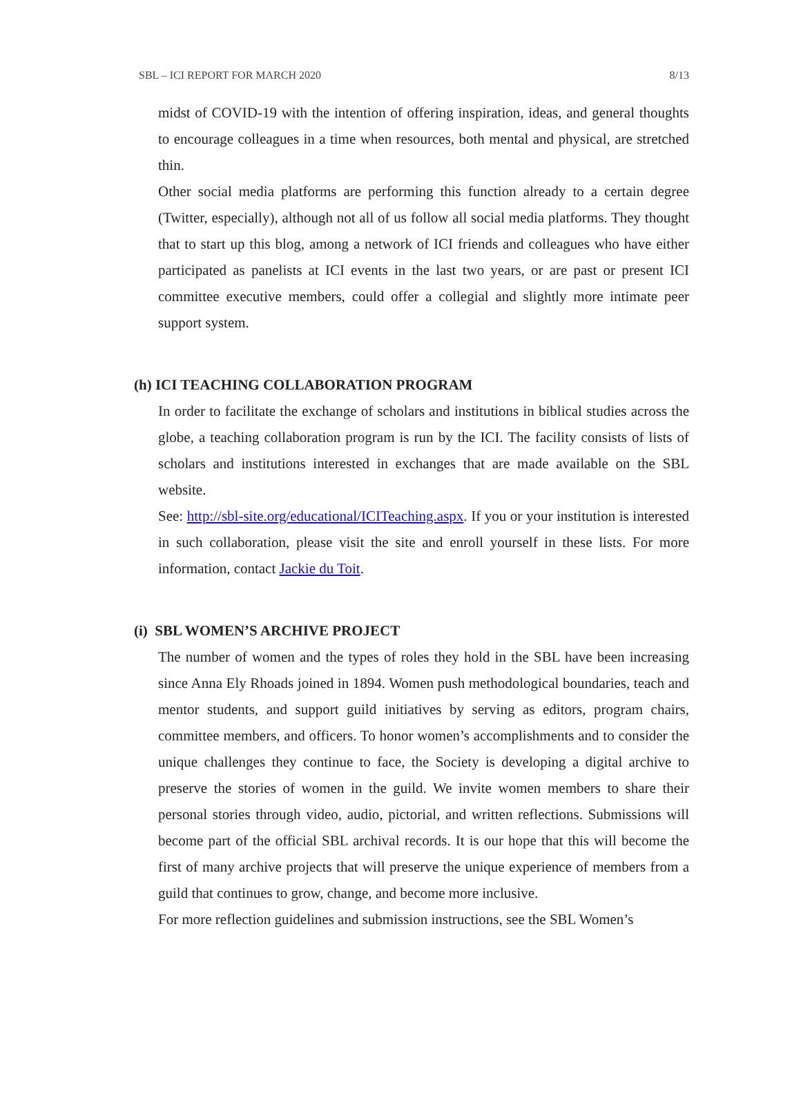SBL – ICI REPORT FOR MARCH 2020 8/13
midst of COVID-19 with the intention of offering inspiration, ideas, and general thoughts to encourage colleagues in a time when resources, both mental and physical, are stretched thin.
Other social media platforms are performing this function already to a certain degree (Twitter, especially), although not all of us follow all social media platforms. They thought that to start up this blog, among a network of ICI friends and colleagues who have either participated as panelists at ICI events in the last two years, or are past or present ICI committee executive members, could offer a collegial and slightly more intimate peer support system.
(h) ICI TEACHING COLLABORATION PROGRAM
In order to facilitate the exchange of scholars and institutions in biblical studies across the globe, a teaching collaboration program is run by the ICI. The facility consists of lists of scholars and institutions interested in exchanges that are made available on the SBL website.
See: http://sbl-site.org/educational/ICITeaching.aspx. If you or your institution is interested in such collaboration, please visit the site and enroll yourself in these lists. For more information, contact Jackie du Toit.
(i) SBL WOMEN’S ARCHIVE PROJECT
The number of women and the types of roles they hold in the SBL have been increasing since Anna Ely Rhoads joined in 1894. Women push methodological boundaries, teach and mentor students, and support guild initiatives by serving as editors, program chairs, committee members, and officers. To honor women’s accomplishments and to consider the unique challenges they continue to face, the Society is developing a digital archive to preserve the stories of women in the guild. We invite women members to share their personal stories through video, audio, pictorial, and written reflections. Submissions will become part of the official SBL archival records. It is our hope that this will become the first of many archive projects that will preserve the unique experience of members from a guild that continues to grow, change, and become more inclusive.
For more reflection guidelines and submission instructions, see the SBL Women’s